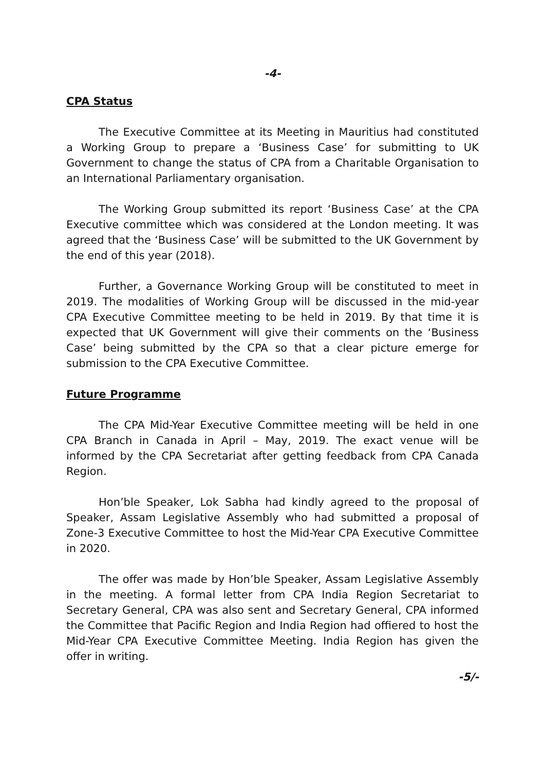-4-
CPA Status
The Executive Committee at its Meeting in Mauritius had constituted a Working Group to prepare a ‘Business Case’ for submitting to UK Government to change the status of CPA from a Charitable Organisation to an International Parliamentary organisation.
The Working Group submitted its report ‘Business Case’ at the CPA Executive committee which was considered at the London meeting. It was agreed that the ‘Business Case’ will be submitted to the UK Government by the end of this year (2018).
Further, a Governance Working Group will be constituted to meet in 2019. The modalities of Working Group will be discussed in the mid-year CPA Executive Committee meeting to be held in 2019. By that time it is expected that UK Government will give their comments on the ‘Business Case’ being submitted by the CPA so that a clear picture emerge for submission to the CPA Executive Committee.
Future Programme
The CPA Mid-Year Executive Committee meeting will be held in one CPA Branch in Canada in April – May, 2019. The exact venue will be informed by the CPA Secretariat after getting feedback from CPA Canada Region.
Hon’ble Speaker, Lok Sabha had kindly agreed to the proposal of Speaker, Assam Legislative Assembly who had submitted a proposal of Zone-3 Executive Committee to host the Mid-Year CPA Executive Committee in 2020.
The offer was made by Hon’ble Speaker, Assam Legislative Assembly in the meeting. A formal letter from CPA India Region Secretariat to Secretary General, CPA was also sent and Secretary General, CPA informed the Committee that Pacific Region and India Region had offiered to host the Mid-Year CPA Executive Committee Meeting. India Region has given the offer in writing.
-5/-